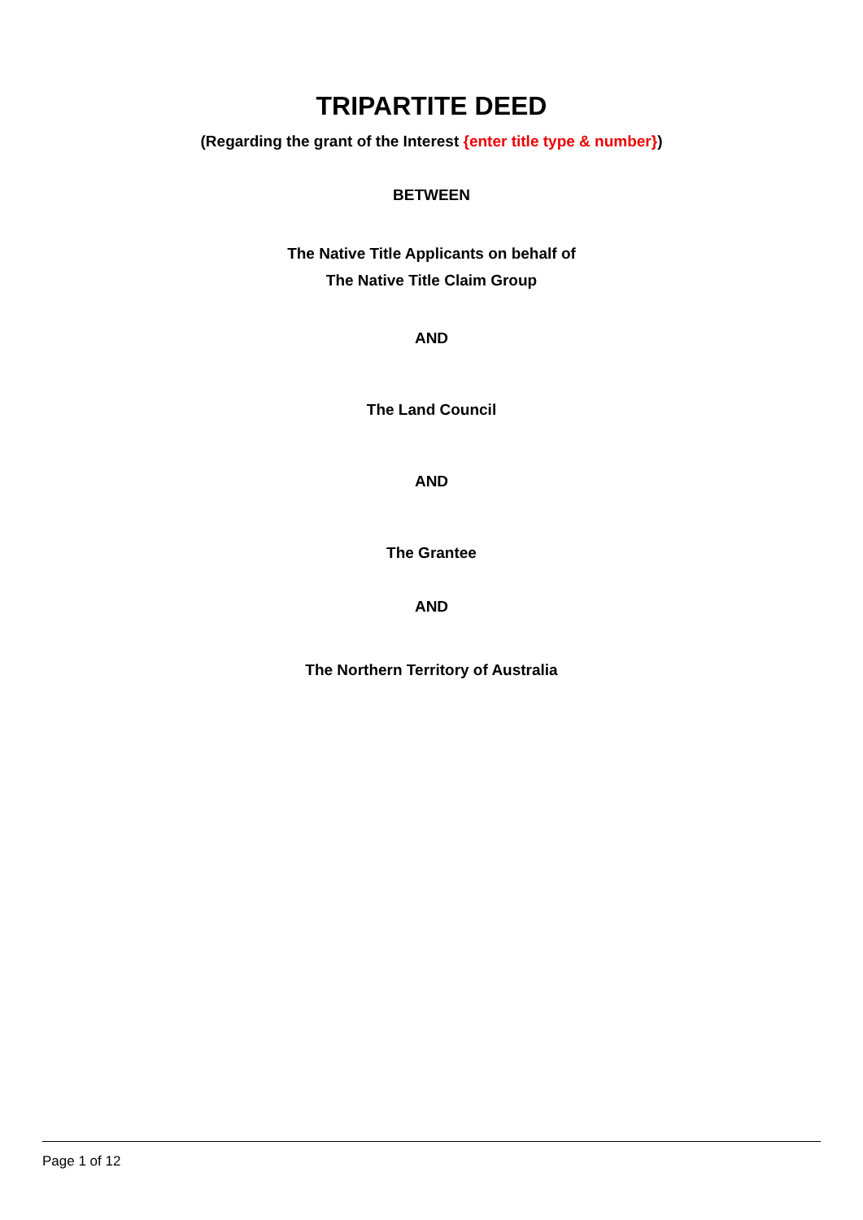TRIPARTITE DEED
(Regarding the grant of the Interest {enter title type & number})
BETWEEN
The Native Title Applicants on behalf of
The Native Title Claim Group
AND
The Land Council
AND
The Grantee
AND
The Northern Territory of Australia
Page 1 of 12